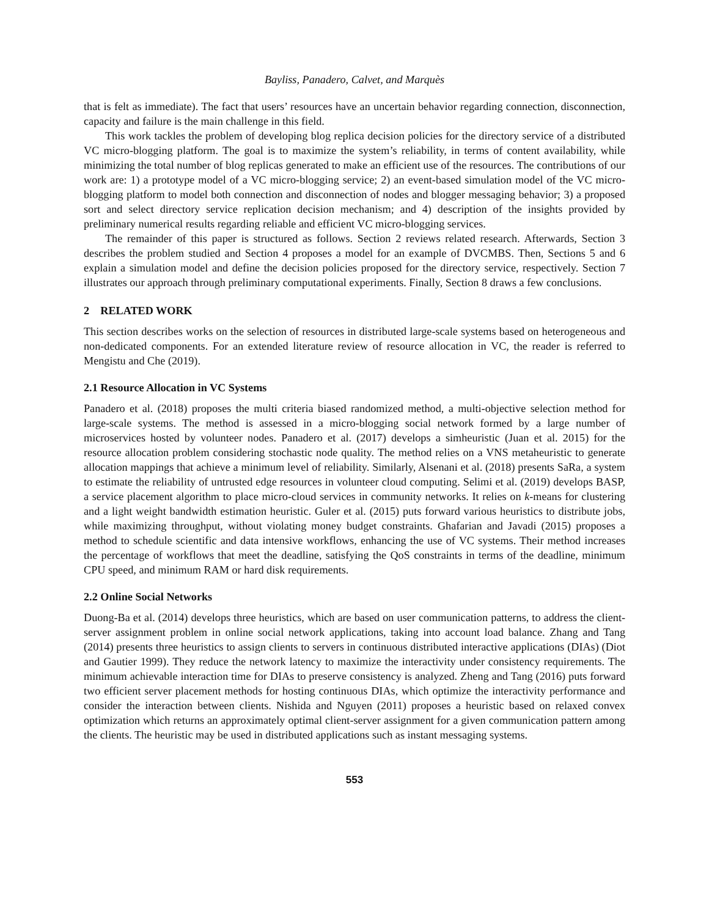Bayliss, Panadero, Calvet, and Marquès
that is felt as immediate). The fact that users’ resources have an uncertain behavior regarding connection, disconnection, capacity and failure is the main challenge in this field.
This work tackles the problem of developing blog replica decision policies for the directory service of a distributed VC micro-blogging platform. The goal is to maximize the system’s reliability, in terms of content availability, while minimizing the total number of blog replicas generated to make an efficient use of the resources. The contributions of our work are: 1) a prototype model of a VC micro-blogging service; 2) an event-based simulation model of the VC micro-blogging platform to model both connection and disconnection of nodes and blogger messaging behavior; 3) a proposed sort and select directory service replication decision mechanism; and 4) description of the insights provided by preliminary numerical results regarding reliable and efficient VC micro-blogging services.
The remainder of this paper is structured as follows. Section 2 reviews related research. Afterwards, Section 3 describes the problem studied and Section 4 proposes a model for an example of DVCMBS. Then, Sections 5 and 6 explain a simulation model and define the decision policies proposed for the directory service, respectively. Section 7 illustrates our approach through preliminary computational experiments. Finally, Section 8 draws a few conclusions.
2 RELATED WORK
This section describes works on the selection of resources in distributed large-scale systems based on heterogeneous and non-dedicated components. For an extended literature review of resource allocation in VC, the reader is referred to Mengistu and Che (2019).
2.1 Resource Allocation in VC Systems
Panadero et al. (2018) proposes the multi criteria biased randomized method, a multi-objective selection method for large-scale systems. The method is assessed in a micro-blogging social network formed by a large number of microservices hosted by volunteer nodes. Panadero et al. (2017) develops a simheuristic (Juan et al. 2015) for the resource allocation problem considering stochastic node quality. The method relies on a VNS metaheuristic to generate allocation mappings that achieve a minimum level of reliability. Similarly, Alsenani et al. (2018) presents SaRa, a system to estimate the reliability of untrusted edge resources in volunteer cloud computing. Selimi et al. (2019) develops BASP, a service placement algorithm to place micro-cloud services in community networks. It relies on k-means for clustering and a light weight bandwidth estimation heuristic. Guler et al. (2015) puts forward various heuristics to distribute jobs, while maximizing throughput, without violating money budget constraints. Ghafarian and Javadi (2015) proposes a method to schedule scientific and data intensive workflows, enhancing the use of VC systems. Their method increases the percentage of workflows that meet the deadline, satisfying the QoS constraints in terms of the deadline, minimum CPU speed, and minimum RAM or hard disk requirements.
2.2 Online Social Networks
Duong-Ba et al. (2014) develops three heuristics, which are based on user communication patterns, to address the client-server assignment problem in online social network applications, taking into account load balance. Zhang and Tang (2014) presents three heuristics to assign clients to servers in continuous distributed interactive applications (DIAs) (Diot and Gautier 1999). They reduce the network latency to maximize the interactivity under consistency requirements. The minimum achievable interaction time for DIAs to preserve consistency is analyzed. Zheng and Tang (2016) puts forward two efficient server placement methods for hosting continuous DIAs, which optimize the interactivity performance and consider the interaction between clients. Nishida and Nguyen (2011) proposes a heuristic based on relaxed convex optimization which returns an approximately optimal client-server assignment for a given communication pattern among the clients. The heuristic may be used in distributed applications such as instant messaging systems.
553